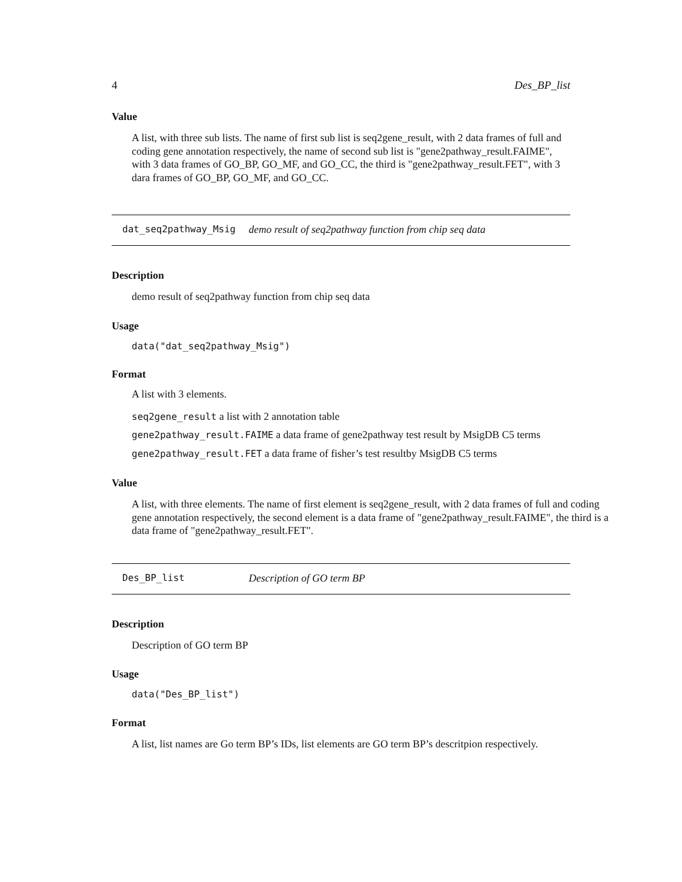4 Des_BP_list
Value
A list, with three sub lists. The name of first sub list is seq2gene_result, with 2 data frames of full and coding gene annotation respectively, the name of second sub list is "gene2pathway_result.FAIME", with 3 data frames of GO_BP, GO_MF, and GO_CC, the third is "gene2pathway_result.FET", with 3 dara frames of GO_BP, GO_MF, and GO_CC.
dat_seq2pathway_Msig demo result of seq2pathway function from chip seq data
Description
demo result of seq2pathway function from chip seq data
Usage
data("dat_seq2pathway_Msig")
Format
A list with 3 elements.
seq2gene_result a list with 2 annotation table
gene2pathway_result.FAIME a data frame of gene2pathway test result by MsigDB C5 terms
gene2pathway_result.FET a data frame of fisher’s test resultby MsigDB C5 terms
Value
A list, with three elements. The name of first element is seq2gene_result, with 2 data frames of full and coding gene annotation respectively, the second element is a data frame of "gene2pathway_result.FAIME", the third is a data frame of "gene2pathway_result.FET".
Des_BP_list Description of GO term BP
Description
Description of GO term BP
Usage
data("Des_BP_list")
Format
A list, list names are Go term BP’s IDs, list elements are GO term BP’s descritpion respectively.